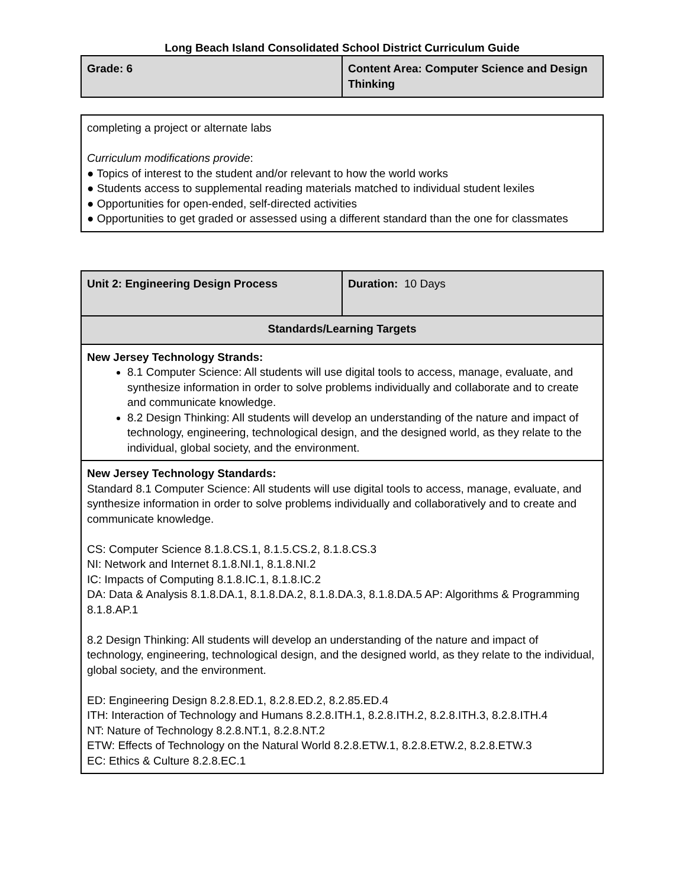Long Beach Island Consolidated School District Curriculum Guide
| Grade: 6 | Content Area: Computer Science and Design Thinking |
| completing a project or alternate labs Curriculum modifications provide : ● Topics of interest to the student and/or relevant to how the world works ● Students access to supplemental reading materials matched to individual student lexiles ● Opportunities for open-ended, self-directed activities ● Opportunities to get graded or assessed using a different standard than the one for classmates |
| Unit 2: Engineering Design Process | Duration: 10 Days |
| Standards/Learning Targets | |
| New Jersey Technology Strands: 8.1 Computer Science: All students will use digital tools to access, manage, evaluate, and synthesize information in order to solve problems individually and collaborate and to create and communicate knowledge. 8.2 Design Thinking: All students will develop an understanding of the nature and impact of technology, engineering, technological design, and the designed world, as they relate to the individual, global society, and the environment. | |
| New Jersey Technology Standards: Standard 8.1 Computer Science: All students will use digital tools to access, manage, evaluate, and synthesize information in order to solve problems individually and collaboratively and to create and communicate knowledge. CS: Computer Science 8.1.8.CS.1, 8.1.5.CS.2, 8.1.8.CS.3 NI: Network and Internet 8.1.8.NI.1, 8.1.8.NI.2 IC: Impacts of Computing 8.1.8.IC.1, 8.1.8.IC.2 DA: Data & Analysis 8.1.8.DA.1, 8.1.8.DA.2, 8.1.8.DA.3, 8.1.8.DA.5 AP: Algorithms & Programming 8.1.8.AP.1 8.2 Design Thinking: All students will develop an understanding of the nature and impact of technology, engineering, technological design, and the designed world, as they relate to the individual, global society, and the environment. ED: Engineering Design 8.2.8.ED.1, 8.2.8.ED.2, 8.2.85.ED.4 ITH: Interaction of Technology and Humans 8.2.8.ITH.1, 8.2.8.ITH.2, 8.2.8.ITH.3, 8.2.8.ITH.4 NT: Nature of Technology 8.2.8.NT.1, 8.2.8.NT.2 ETW: Effects of Technology on the Natural World 8.2.8.ETW.1, 8.2.8.ETW.2, 8.2.8.ETW.3 EC: Ethics & Culture 8.2.8.EC.1 | |